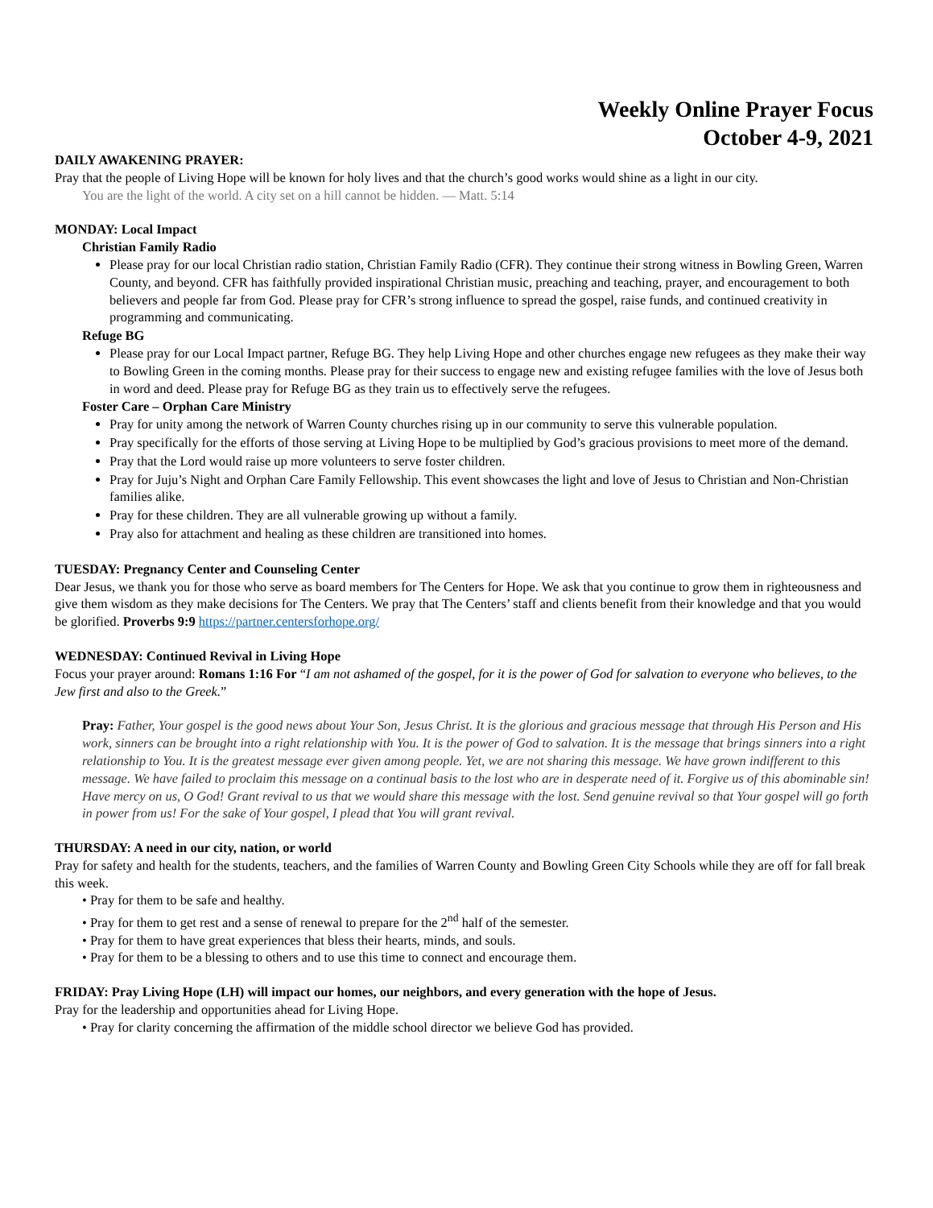Weekly Online Prayer Focus
October 4-9, 2021
DAILY AWAKENING PRAYER:
Pray that the people of Living Hope will be known for holy lives and that the church’s good works would shine as a light in our city.
You are the light of the world. A city set on a hill cannot be hidden. — Matt. 5:14
MONDAY: Local Impact
Christian Family Radio
Please pray for our local Christian radio station, Christian Family Radio (CFR). They continue their strong witness in Bowling Green, Warren County, and beyond. CFR has faithfully provided inspirational Christian music, preaching and teaching, prayer, and encouragement to both believers and people far from God. Please pray for CFR’s strong influence to spread the gospel, raise funds, and continued creativity in programming and communicating.
Refuge BG
Please pray for our Local Impact partner, Refuge BG. They help Living Hope and other churches engage new refugees as they make their way to Bowling Green in the coming months. Please pray for their success to engage new and existing refugee families with the love of Jesus both in word and deed. Please pray for Refuge BG as they train us to effectively serve the refugees.
Foster Care – Orphan Care Ministry
Pray for unity among the network of Warren County churches rising up in our community to serve this vulnerable population.
Pray specifically for the efforts of those serving at Living Hope to be multiplied by God’s gracious provisions to meet more of the demand.
Pray that the Lord would raise up more volunteers to serve foster children.
Pray for Juju’s Night and Orphan Care Family Fellowship. This event showcases the light and love of Jesus to Christian and Non-Christian families alike.
Pray for these children. They are all vulnerable growing up without a family.
Pray also for attachment and healing as these children are transitioned into homes.
TUESDAY: Pregnancy Center and Counseling Center
Dear Jesus, we thank you for those who serve as board members for The Centers for Hope. We ask that you continue to grow them in righteousness and give them wisdom as they make decisions for The Centers. We pray that The Centers’ staff and clients benefit from their knowledge and that you would be glorified. Proverbs 9:9 https://partner.centersforhope.org/
WEDNESDAY: Continued Revival in Living Hope
Focus your prayer around: Romans 1:16 For “I am not ashamed of the gospel, for it is the power of God for salvation to everyone who believes, to the Jew first and also to the Greek.”
Pray: Father, Your gospel is the good news about Your Son, Jesus Christ. It is the glorious and gracious message that through His Person and His work, sinners can be brought into a right relationship with You. It is the power of God to salvation. It is the message that brings sinners into a right relationship to You. It is the greatest message ever given among people. Yet, we are not sharing this message. We have grown indifferent to this message. We have failed to proclaim this message on a continual basis to the lost who are in desperate need of it. Forgive us of this abominable sin! Have mercy on us, O God! Grant revival to us that we would share this message with the lost. Send genuine revival so that Your gospel will go forth in power from us! For the sake of Your gospel, I plead that You will grant revival.
THURSDAY: A need in our city, nation, or world
Pray for safety and health for the students, teachers, and the families of Warren County and Bowling Green City Schools while they are off for fall break this week.
• Pray for them to be safe and healthy.
• Pray for them to get rest and a sense of renewal to prepare for the 2<sup>nd</sup> half of the semester.
• Pray for them to have great experiences that bless their hearts, minds, and souls.
• Pray for them to be a blessing to others and to use this time to connect and encourage them.
FRIDAY: Pray Living Hope (LH) will impact our homes, our neighbors, and every generation with the hope of Jesus.
Pray for the leadership and opportunities ahead for Living Hope.
• Pray for clarity concerning the affirmation of the middle school director we believe God has provided.